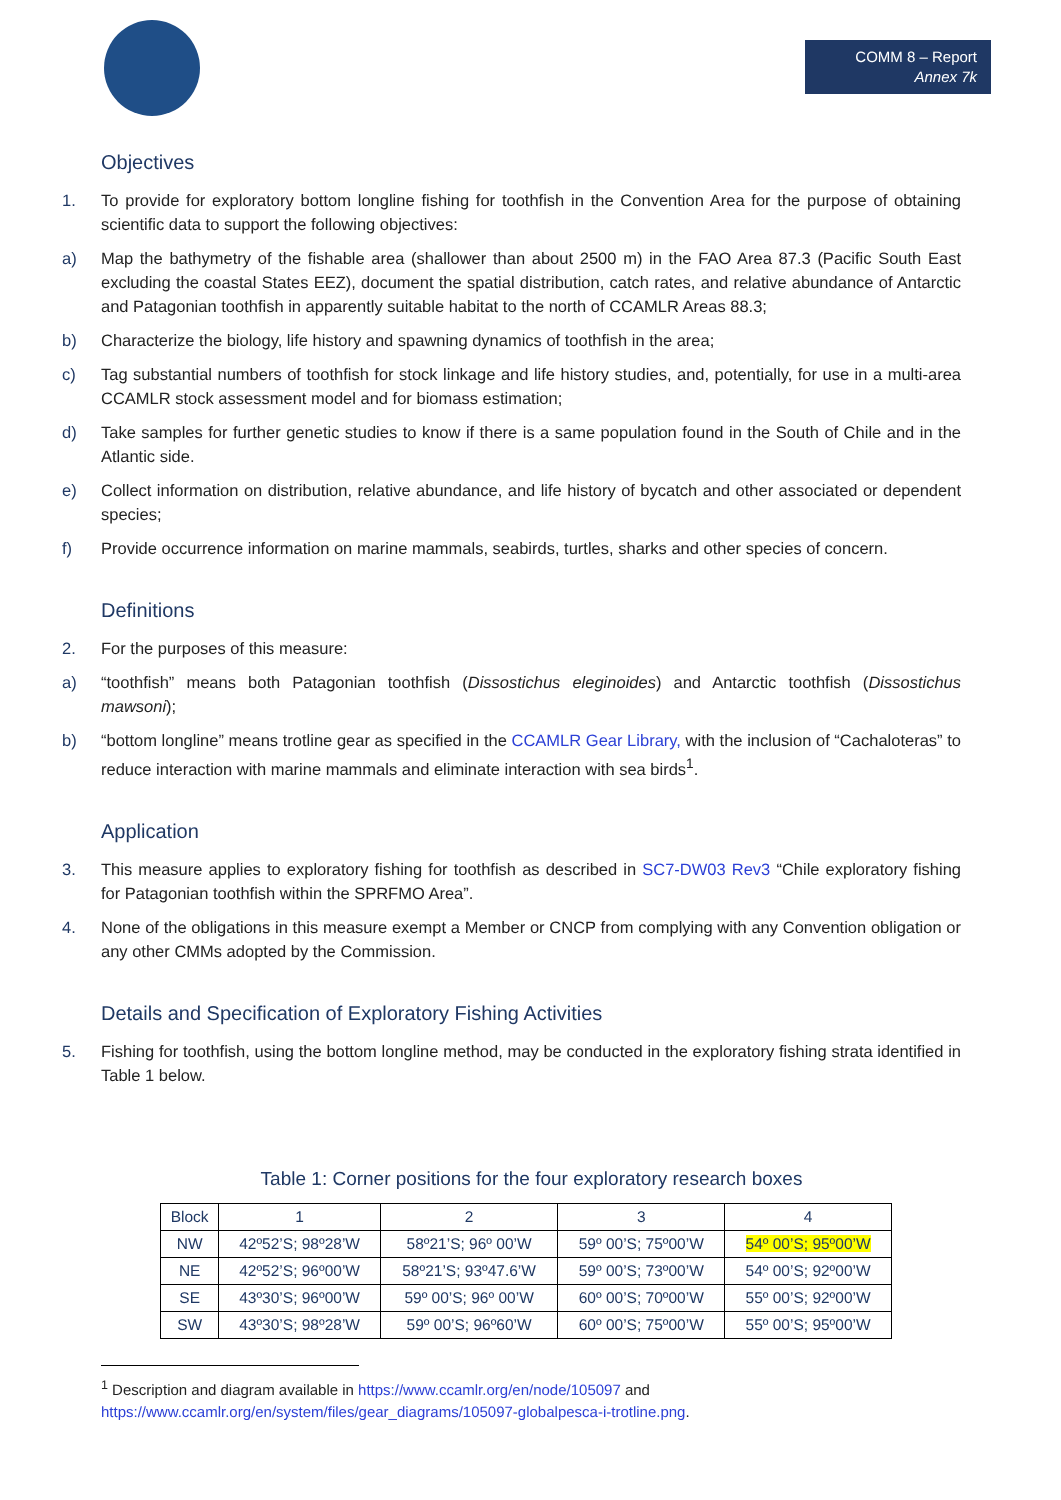COMM 8 – Report
Annex 7k
Objectives
1. To provide for exploratory bottom longline fishing for toothfish in the Convention Area for the purpose of obtaining scientific data to support the following objectives:
a) Map the bathymetry of the fishable area (shallower than about 2500 m) in the FAO Area 87.3 (Pacific South East excluding the coastal States EEZ), document the spatial distribution, catch rates, and relative abundance of Antarctic and Patagonian toothfish in apparently suitable habitat to the north of CCAMLR Areas 88.3;
b) Characterize the biology, life history and spawning dynamics of toothfish in the area;
c) Tag substantial numbers of toothfish for stock linkage and life history studies, and, potentially, for use in a multi-area CCAMLR stock assessment model and for biomass estimation;
d) Take samples for further genetic studies to know if there is a same population found in the South of Chile and in the Atlantic side.
e) Collect information on distribution, relative abundance, and life history of bycatch and other associated or dependent species;
f) Provide occurrence information on marine mammals, seabirds, turtles, sharks and other species of concern.
Definitions
2. For the purposes of this measure:
a) “toothfish” means both Patagonian toothfish (Dissostichus eleginoides) and Antarctic toothfish (Dissostichus mawsoni);
b) “bottom longline” means trotline gear as specified in the CCAMLR Gear Library, with the inclusion of “Cachaloteras” to reduce interaction with marine mammals and eliminate interaction with sea birds<sup>1</sup>.
Application
3. This measure applies to exploratory fishing for toothfish as described in SC7-DW03 Rev3 “Chile exploratory fishing for Patagonian toothfish within the SPRFMO Area”.
4. None of the obligations in this measure exempt a Member or CNCP from complying with any Convention obligation or any other CMMs adopted by the Commission.
Details and Specification of Exploratory Fishing Activities
5. Fishing for toothfish, using the bottom longline method, may be conducted in the exploratory fishing strata identified in Table 1 below.
Table 1: Corner positions for the four exploratory research boxes
| Block | 1 | 2 | 3 | 4 |
| --- | --- | --- | --- | --- |
| NW | 42º52’S; 98º28’W | 58º21’S; 96º 00’W | 59º 00’S; 75º00’W | 54º 00’S; 95º00’W |
| NE | 42º52’S; 96º00’W | 58º21’S; 93º47.6’W | 59º 00’S; 73º00’W | 54º 00’S; 92º00’W |
| SE | 43º30’S; 96º00’W | 59º 00’S; 96º 00’W | 60º 00’S; 70º00’W | 55º 00’S; 92º00’W |
| SW | 43º30’S; 98º28’W | 59º 00’S; 96º60’W | 60º 00’S; 75º00’W | 55º 00’S; 95º00’W |
<sup>1</sup> Description and diagram available in https://www.ccamlr.org/en/node/105097 and https://www.ccamlr.org/en/system/files/gear_diagrams/105097-globalpesca-i-trotline.png.